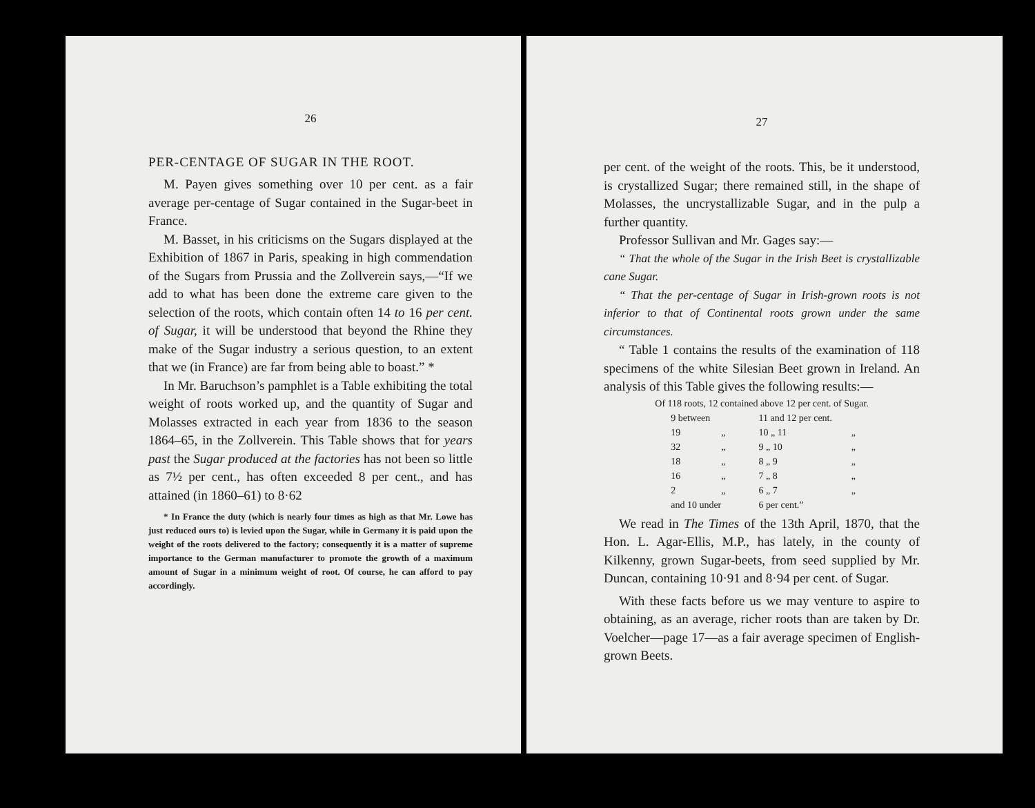26
PER-CENTAGE OF SUGAR IN THE ROOT.
M. Payen gives something over 10 per cent. as a fair average per-centage of Sugar contained in the Sugar-beet in France.
M. Basset, in his criticisms on the Sugars displayed at the Exhibition of 1867 in Paris, speaking in high commendation of the Sugars from Prussia and the Zollverein says,—“If we add to what has been done the extreme care given to the selection of the roots, which contain often 14 to 16 per cent. of Sugar, it will be understood that beyond the Rhine they make of the Sugar industry a serious question, to an extent that we (in France) are far from being able to boast.” *
In Mr. Baruchson’s pamphlet is a Table exhibiting the total weight of roots worked up, and the quantity of Sugar and Molasses extracted in each year from 1836 to the season 1864–65, in the Zollverein. This Table shows that for years past the Sugar produced at the factories has not been so little as 7½ per cent., has often exceeded 8 per cent., and has attained (in 1860–61) to 8·62
* In France the duty (which is nearly four times as high as that Mr. Lowe has just reduced ours to) is levied upon the Sugar, while in Germany it is paid upon the weight of the roots delivered to the factory; consequently it is a matter of supreme importance to the German manufacturer to promote the growth of a maximum amount of Sugar in a minimum weight of root. Of course, he can afford to pay accordingly.
27
per cent. of the weight of the roots. This, be it understood, is crystallized Sugar; there remained still, in the shape of Molasses, the uncrystallizable Sugar, and in the pulp a further quantity.
Professor Sullivan and Mr. Gages say:—
“ That the whole of the Sugar in the Irish Beet is crystallizable cane Sugar.
“ That the per-centage of Sugar in Irish-grown roots is not inferior to that of Continental roots grown under the same circumstances.
“ Table 1 contains the results of the examination of 118 specimens of the white Silesian Beet grown in Ireland. An analysis of this Table gives the following results:—
| Of 118 roots, 12 contained above 12 per cent. of Sugar. | | | | | |
| | 9 between | | 11 and 12 per cent. | | |
| | 19 | „ | 10 „ 11 | | „ |
| | 32 | „ | 9 „ 10 | | „ |
| | 18 | „ | 8 „ 9 | | „ |
| | 16 | „ | 7 „ 8 | | „ |
| | 2 | „ | 6 „ 7 | | „ |
| | and 10 under | | 6 per cent.” | | |
We read in The Times of the 13th April, 1870, that the Hon. L. Agar-Ellis, M.P., has lately, in the county of Kilkenny, grown Sugar-beets, from seed supplied by Mr. Duncan, containing 10·91 and 8·94 per cent. of Sugar.
With these facts before us we may venture to aspire to obtaining, as an average, richer roots than are taken by Dr. Voelcher—page 17—as a fair average specimen of English-grown Beets.